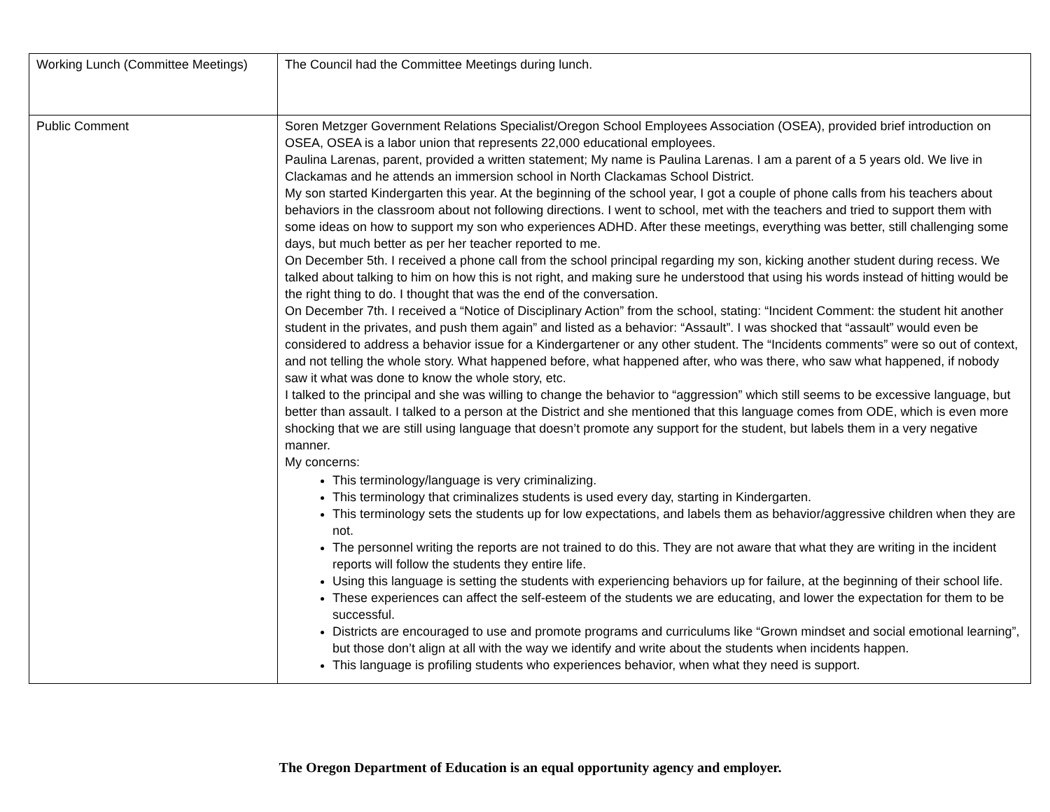| Working Lunch (Committee Meetings) | The Council had the Committee Meetings during lunch. |
| Public Comment | Soren Metzger Government Relations Specialist/Oregon School Employees Association (OSEA), provided brief introduction on OSEA, OSEA is a labor union that represents 22,000 educational employees. Paulina Larenas, parent, provided a written statement; My name is Paulina Larenas. I am a parent of a 5 years old. We live in Clackamas and he attends an immersion school in North Clackamas School District. My son started Kindergarten this year. At the beginning of the school year, I got a couple of phone calls from his teachers about behaviors in the classroom about not following directions. I went to school, met with the teachers and tried to support them with some ideas on how to support my son who experiences ADHD. After these meetings, everything was better, still challenging some days, but much better as per her teacher reported to me. On December 5th. I received a phone call from the school principal regarding my son, kicking another student during recess. We talked about talking to him on how this is not right, and making sure he understood that using his words instead of hitting would be the right thing to do. I thought that was the end of the conversation. On December 7th. I received a “Notice of Disciplinary Action” from the school, stating: “Incident Comment: the student hit another student in the privates, and push them again” and listed as a behavior: “Assault”. I was shocked that “assault” would even be considered to address a behavior issue for a Kindergartener or any other student. The “Incidents comments” were so out of context, and not telling the whole story. What happened before, what happened after, who was there, who saw what happened, if nobody saw it what was done to know the whole story, etc. I talked to the principal and she was willing to change the behavior to “aggression” which still seems to be excessive language, but better than assault. I talked to a person at the District and she mentioned that this language comes from ODE, which is even more shocking that we are still using language that doesn’t promote any support for the student, but labels them in a very negative manner. My concerns: This terminology/language is very criminalizing. This terminology that criminalizes students is used every day, starting in Kindergarten. This terminology sets the students up for low expectations, and labels them as behavior/aggressive children when they are not. The personnel writing the reports are not trained to do this. They are not aware that what they are writing in the incident reports will follow the students they entire life. Using this language is setting the students with experiencing behaviors up for failure, at the beginning of their school life. These experiences can affect the self-esteem of the students we are educating, and lower the expectation for them to be successful. Districts are encouraged to use and promote programs and curriculums like “Grown mindset and social emotional learning”, but those don’t align at all with the way we identify and write about the students when incidents happen. This language is profiling students who experiences behavior, when what they need is support. |
The Oregon Department of Education is an equal opportunity agency and employer.